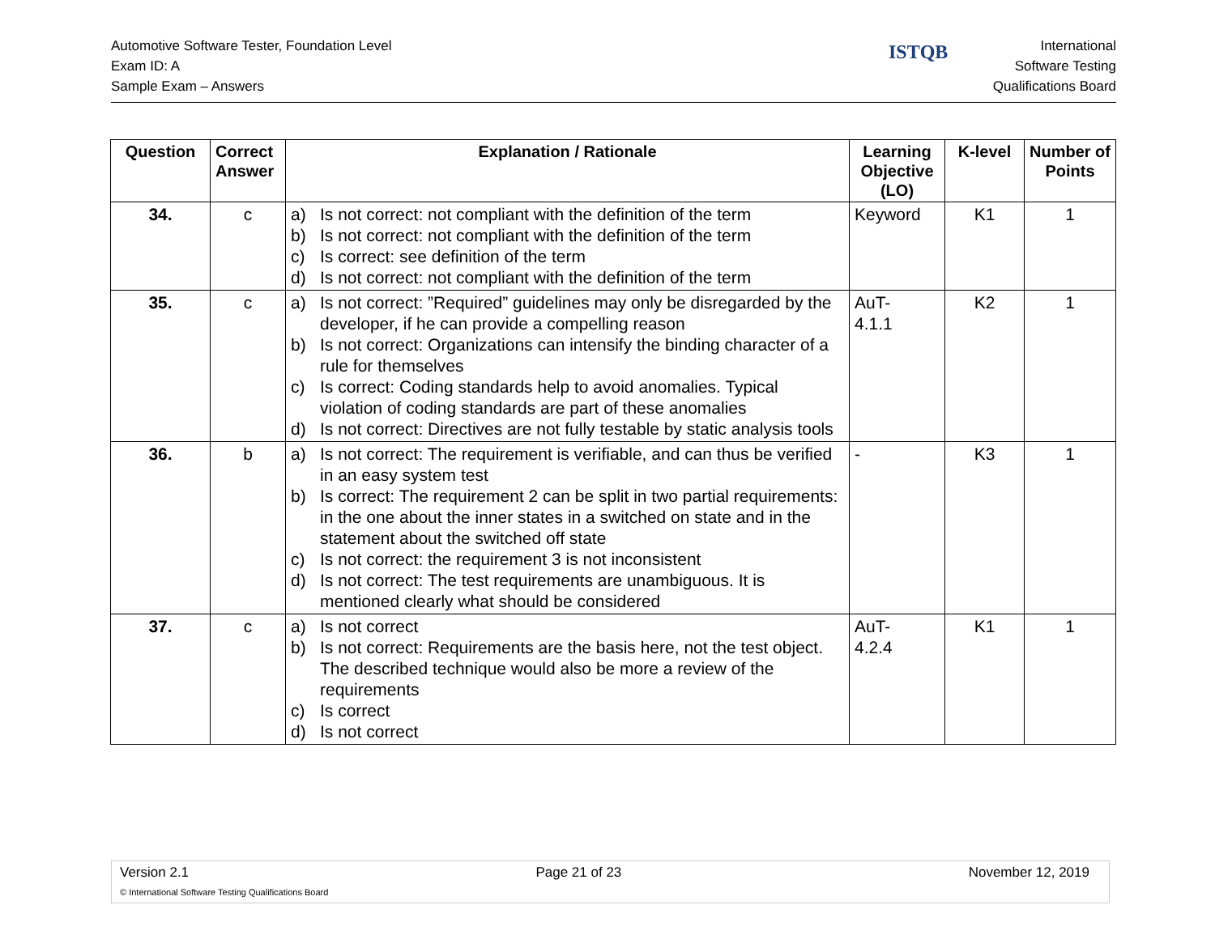Automotive Software Tester, Foundation Level
Exam ID: A
Sample Exam – Answers
ISTQB
International
Software Testing
Qualifications Board
| Question | Correct Answer | Explanation / Rationale | Learning Objective (LO) | K-level | Number of Points |
| --- | --- | --- | --- | --- | --- |
| 34. | c | a) Is not correct: not compliant with the definition of the term b) Is not correct: not compliant with the definition of the term c) Is correct: see definition of the term d) Is not correct: not compliant with the definition of the term | Keyword | K1 | 1 |
| 35. | c | a) Is not correct: ”Required” guidelines may only be disregarded by the developer, if he can provide a compelling reason b) Is not correct: Organizations can intensify the binding character of a rule for themselves c) Is correct: Coding standards help to avoid anomalies. Typical violation of coding standards are part of these anomalies d) Is not correct: Directives are not fully testable by static analysis tools | AuT- 4.1.1 | K2 | 1 |
| 36. | b | a) Is not correct: The requirement is verifiable, and can thus be verified in an easy system test b) Is correct: The requirement 2 can be split in two partial requirements: in the one about the inner states in a switched on state and in the statement about the switched off state c) Is not correct: the requirement 3 is not inconsistent d) Is not correct: The test requirements are unambiguous. It is mentioned clearly what should be considered | - | K3 | 1 |
| 37. | c | a) Is not correct b) Is not correct: Requirements are the basis here, not the test object. The described technique would also be more a review of the requirements c) Is correct d) Is not correct | AuT- 4.2.4 | K1 | 1 |
Version 2.1 Page 21 of 23 November 12, 2019
© International Software Testing Qualifications Board